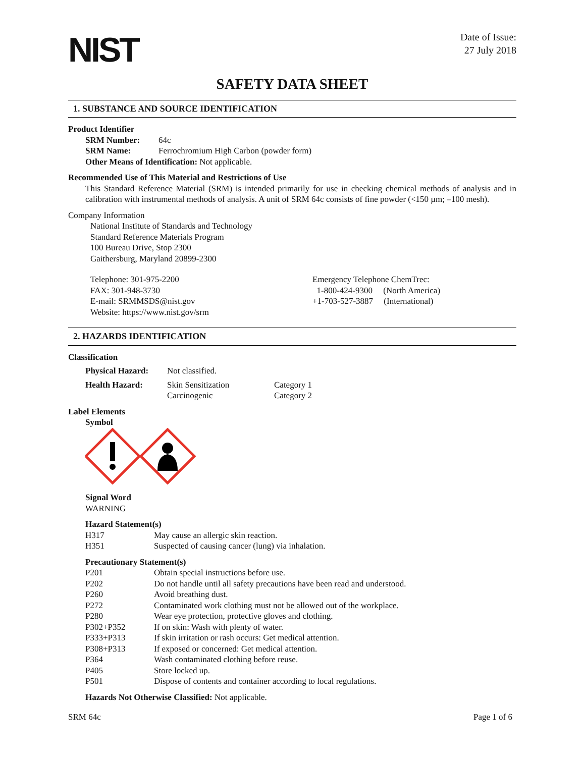NIST
Date of Issue:
27 July 2018
SAFETY DATA SHEET
1. SUBSTANCE AND SOURCE IDENTIFICATION
Product Identifier
SRM Number: 64c
SRM Name: Ferrochromium High Carbon (powder form)
Other Means of Identification: Not applicable.
Recommended Use of This Material and Restrictions of Use
This Standard Reference Material (SRM) is intended primarily for use in checking chemical methods of analysis and in calibration with instrumental methods of analysis. A unit of SRM 64c consists of fine powder (<150 µm; –100 mesh).
Company Information
National Institute of Standards and Technology
Standard Reference Materials Program
100 Bureau Drive, Stop 2300
Gaithersburg, Maryland 20899-2300
Telephone: 301-975-2200
FAX: 301-948-3730
E-mail: SRMMSDS@nist.gov
Website: https://www.nist.gov/srm
Emergency Telephone ChemTrec:
1-800-424-9300 (North America)
+1-703-527-3887 (International)
2. HAZARDS IDENTIFICATION
Classification
Physical Hazard: Not classified.
Health Hazard: Skin Sensitization
Carcinogenic
Category 1
Category 2
Label Elements
Symbol
Signal Word
WARNING
Hazard Statement(s)
H317 May cause an allergic skin reaction.
H351 Suspected of causing cancer (lung) via inhalation.
Precautionary Statement(s)
P201 Obtain special instructions before use.
P202 Do not handle until all safety precautions have been read and understood.
P260 Avoid breathing dust.
P272 Contaminated work clothing must not be allowed out of the workplace.
P280 Wear eye protection, protective gloves and clothing.
P302+P352 If on skin: Wash with plenty of water.
P333+P313 If skin irritation or rash occurs: Get medical attention.
P308+P313 If exposed or concerned: Get medical attention.
P364 Wash contaminated clothing before reuse.
P405 Store locked up.
P501 Dispose of contents and container according to local regulations.
Hazards Not Otherwise Classified: Not applicable.
SRM 64c Page 1 of 6